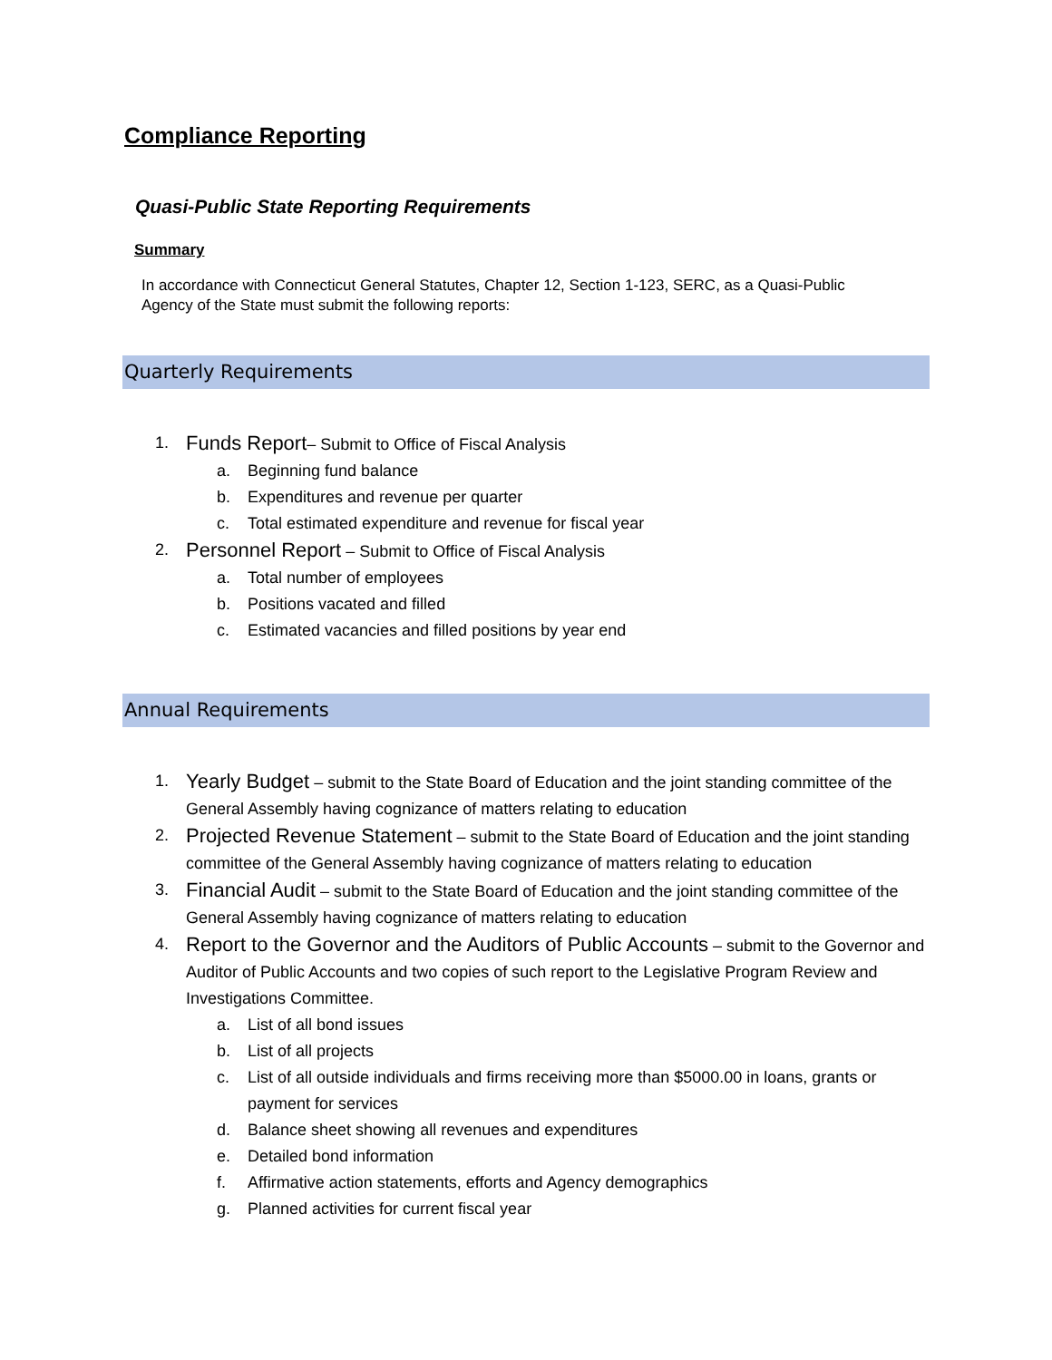Compliance Reporting
Quasi-Public State Reporting Requirements
Summary
In accordance with Connecticut General Statutes, Chapter 12, Section 1-123, SERC, as a Quasi-Public Agency of the State must submit the following reports:
Quarterly Requirements
1. Funds Report– Submit to Office of Fiscal Analysis
a. Beginning fund balance
b. Expenditures and revenue per quarter
c. Total estimated expenditure and revenue for fiscal year
2. Personnel Report – Submit to Office of Fiscal Analysis
a. Total number of employees
b. Positions vacated and filled
c. Estimated vacancies and filled positions by year end
Annual Requirements
1. Yearly Budget – submit to the State Board of Education and the joint standing committee of the General Assembly having cognizance of matters relating to education
2. Projected Revenue Statement – submit to the State Board of Education and the joint standing committee of the General Assembly having cognizance of matters relating to education
3. Financial Audit – submit to the State Board of Education and the joint standing committee of the General Assembly having cognizance of matters relating to education
4. Report to the Governor and the Auditors of Public Accounts – submit to the Governor and Auditor of Public Accounts and two copies of such report to the Legislative Program Review and Investigations Committee.
a. List of all bond issues
b. List of all projects
c. List of all outside individuals and firms receiving more than $5000.00 in loans, grants or payment for services
d. Balance sheet showing all revenues and expenditures
e. Detailed bond information
f. Affirmative action statements, efforts and Agency demographics
g. Planned activities for current fiscal year